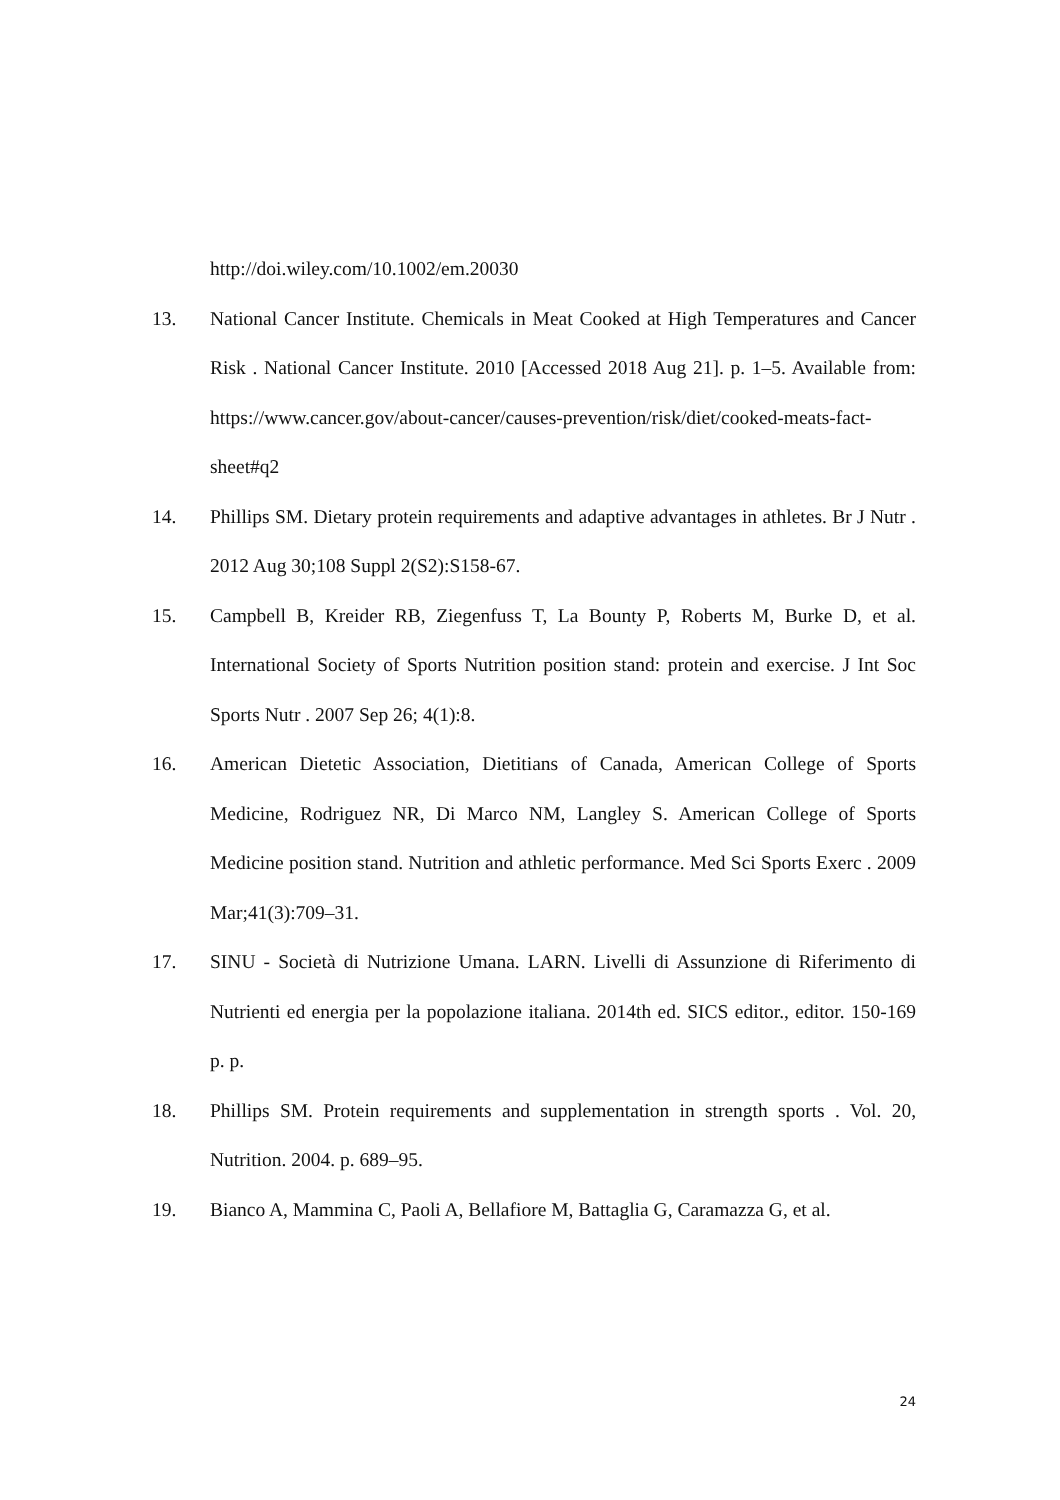http://doi.wiley.com/10.1002/em.20030
13. National Cancer Institute. Chemicals in Meat Cooked at High Temperatures and Cancer Risk . National Cancer Institute. 2010 [Accessed 2018 Aug 21]. p. 1–5. Available from: https://www.cancer.gov/about-cancer/causes-prevention/risk/diet/cooked-meats-fact-sheet#q2
14. Phillips SM. Dietary protein requirements and adaptive advantages in athletes. Br J Nutr . 2012 Aug 30;108 Suppl 2(S2):S158-67.
15. Campbell B, Kreider RB, Ziegenfuss T, La Bounty P, Roberts M, Burke D, et al. International Society of Sports Nutrition position stand: protein and exercise. J Int Soc Sports Nutr . 2007 Sep 26; 4(1):8.
16. American Dietetic Association, Dietitians of Canada, American College of Sports Medicine, Rodriguez NR, Di Marco NM, Langley S. American College of Sports Medicine position stand. Nutrition and athletic performance. Med Sci Sports Exerc . 2009 Mar;41(3):709–31.
17. SINU - Società di Nutrizione Umana. LARN. Livelli di Assunzione di Riferimento di Nutrienti ed energia per la popolazione italiana. 2014th ed. SICS editor., editor. 150-169 p. p.
18. Phillips SM. Protein requirements and supplementation in strength sports . Vol. 20, Nutrition. 2004. p. 689–95.
19. Bianco A, Mammina C, Paoli A, Bellafiore M, Battaglia G, Caramazza G, et al.
24